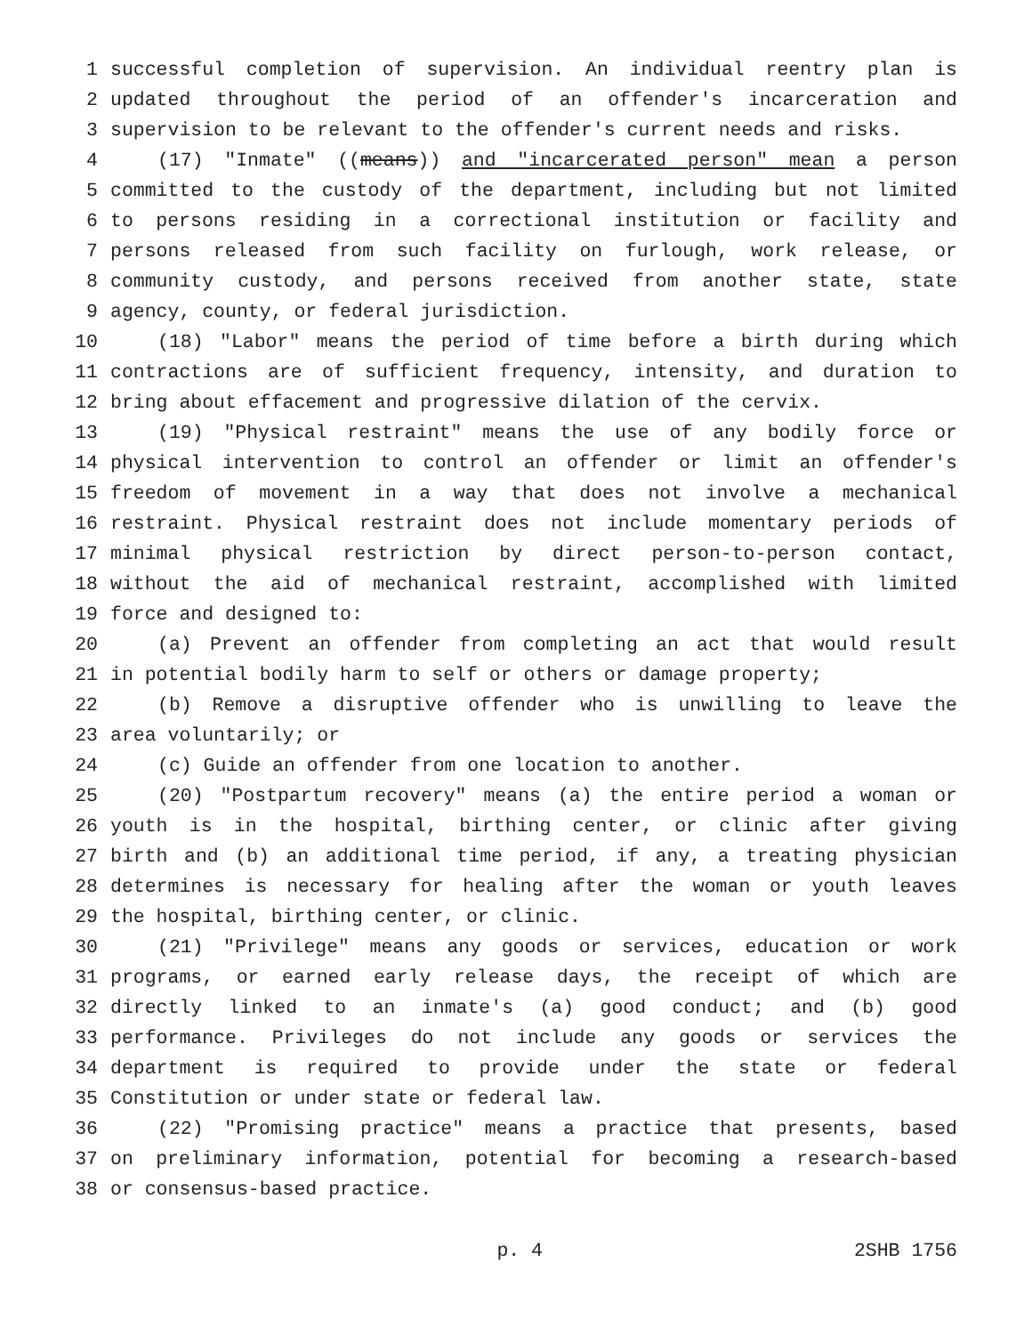1 successful completion of supervision. An individual reentry plan is
2 updated throughout the period of an offender's incarceration and
3 supervision to be relevant to the offender's current needs and risks.
4 (17) "Inmate" ((means)) and "incarcerated person" mean a person
5 committed to the custody of the department, including but not limited
6 to persons residing in a correctional institution or facility and
7 persons released from such facility on furlough, work release, or
8 community custody, and persons received from another state, state
9 agency, county, or federal jurisdiction.
10 (18) "Labor" means the period of time before a birth during which
11 contractions are of sufficient frequency, intensity, and duration to
12 bring about effacement and progressive dilation of the cervix.
13 (19) "Physical restraint" means the use of any bodily force or
14 physical intervention to control an offender or limit an offender's
15 freedom of movement in a way that does not involve a mechanical
16 restraint. Physical restraint does not include momentary periods of
17 minimal physical restriction by direct person-to-person contact,
18 without the aid of mechanical restraint, accomplished with limited
19 force and designed to:
20 (a) Prevent an offender from completing an act that would result
21 in potential bodily harm to self or others or damage property;
22 (b) Remove a disruptive offender who is unwilling to leave the
23 area voluntarily; or
24 (c) Guide an offender from one location to another.
25 (20) "Postpartum recovery" means (a) the entire period a woman or
26 youth is in the hospital, birthing center, or clinic after giving
27 birth and (b) an additional time period, if any, a treating physician
28 determines is necessary for healing after the woman or youth leaves
29 the hospital, birthing center, or clinic.
30 (21) "Privilege" means any goods or services, education or work
31 programs, or earned early release days, the receipt of which are
32 directly linked to an inmate's (a) good conduct; and (b) good
33 performance. Privileges do not include any goods or services the
34 department is required to provide under the state or federal
35 Constitution or under state or federal law.
36 (22) "Promising practice" means a practice that presents, based
37 on preliminary information, potential for becoming a research-based
38 or consensus-based practice.
p. 4 2SHB 1756